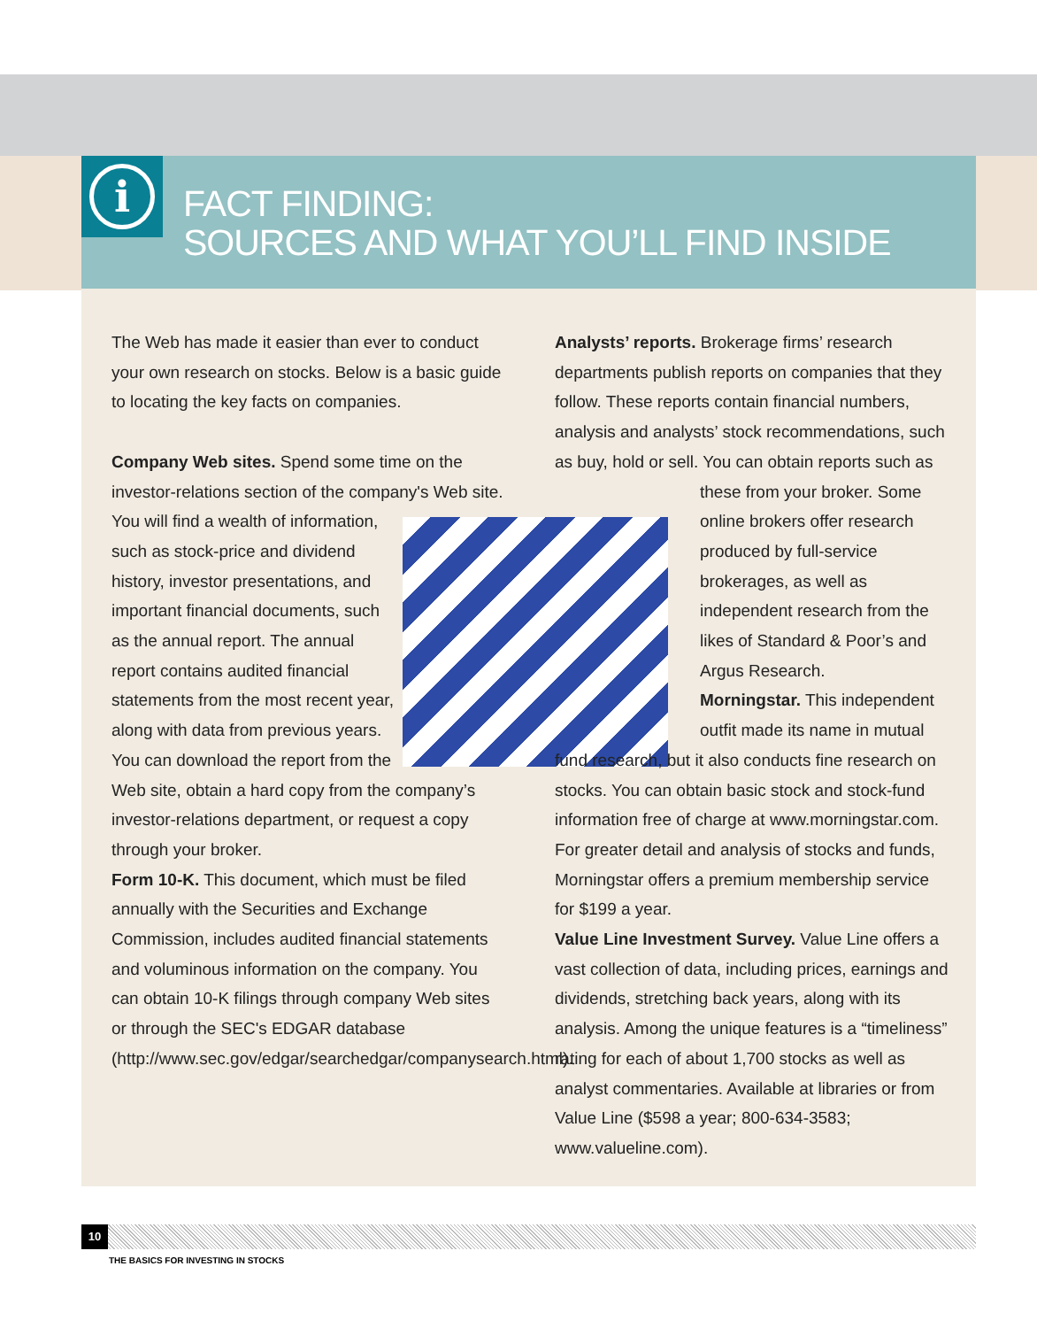i
FACT FINDING:
SOURCES AND WHAT YOU’LL FIND INSIDE
The Web has made it easier than ever to conduct your own research on stocks. Below is a basic guide to locating the key facts on companies.
Company Web sites. Spend some time on the investor-relations section of the company's Web site. You will find a wealth of information, such as stock-price and dividend history, investor presentations, and important financial documents, such as the annual report. The annual report contains audited financial statements from the most recent year, along with data from previous years. You can download the report from the Web site, obtain a hard copy from the company’s investor-relations department, or request a copy through your broker.
Form 10-K. This document, which must be filed annually with the Securities and Exchange Commission, includes audited financial statements and voluminous information on the company. You can obtain 10-K filings through company Web sites or through the SEC's EDGAR database (http://www.sec.gov/edgar/searchedgar/companysearch.html).
Analysts’ reports. Brokerage firms’ research departments publish reports on companies that they follow. These reports contain financial numbers, analysis and analysts’ stock recommendations, such as buy, hold or sell. You can obtain reports such as these from your broker. Some online brokers offer research produced by full-service brokerages, as well as independent research from the likes of Standard & Poor’s and Argus Research.
Morningstar. This independent outfit made its name in mutual fund research, but it also conducts fine research on stocks. You can obtain basic stock and stock-fund information free of charge at www.morningstar.com. For greater detail and analysis of stocks and funds, Morningstar offers a premium membership service for $199 a year.
Value Line Investment Survey. Value Line offers a vast collection of data, including prices, earnings and dividends, stretching back years, along with its analysis. Among the unique features is a “timeliness” rating for each of about 1,700 stocks as well as analyst commentaries. Available at libraries or from Value Line ($598 a year; 800-634-3583; www.valueline.com).
10
THE BASICS FOR INVESTING IN STOCKS